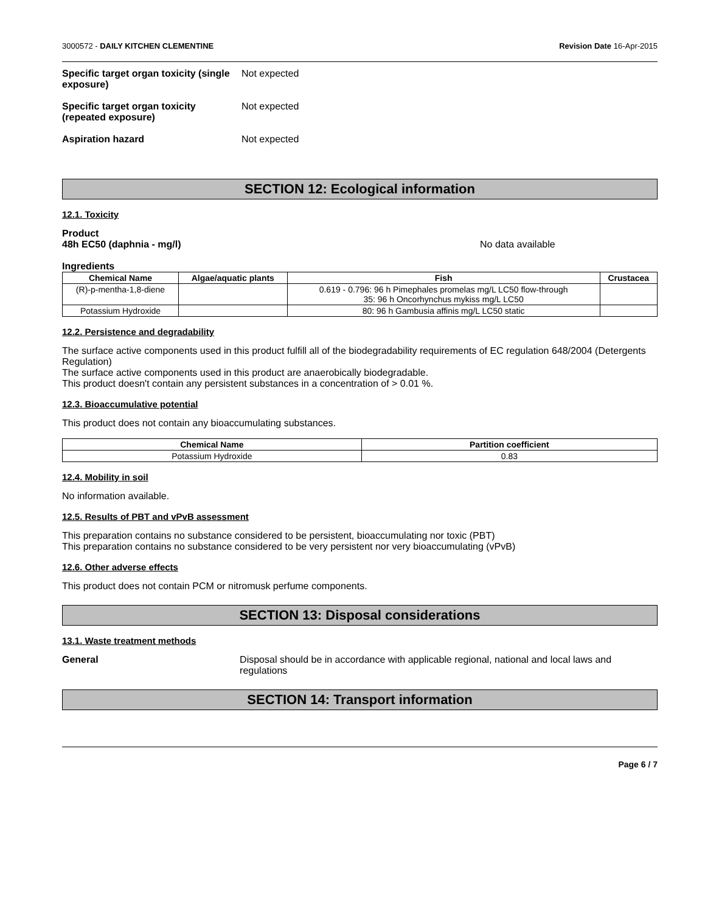3000572 - DAILY KITCHEN CLEMENTINE Revision Date 16-Apr-2015
Specific target organ toxicity (single exposure)
Not expected
Specific target organ toxicity (repeated exposure)
Not expected
Aspiration hazard Not expected
SECTION 12: Ecological information
12.1. Toxicity
Product
48h EC50 (daphnia - mg/l) No data available
Ingredients
| Chemical Name | Algae/aquatic plants | Fish | Crustacea |
| --- | --- | --- | --- |
| (R)-p-mentha-1,8-diene | | 0.619 - 0.796: 96 h Pimephales promelas mg/L LC50 flow-through 35: 96 h Oncorhynchus mykiss mg/L LC50 | |
| Potassium Hydroxide | | 80: 96 h Gambusia affinis mg/L LC50 static | |
12.2. Persistence and degradability
The surface active components used in this product fulfill all of the biodegradability requirements of EC regulation 648/2004 (Detergents Regulation)
The surface active components used in this product are anaerobically biodegradable.
This product doesn't contain any persistent substances in a concentration of > 0.01 %.
12.3. Bioaccumulative potential
This product does not contain any bioaccumulating substances.
| Chemical Name | Partition coefficient |
| --- | --- |
| Potassium Hydroxide | 0.83 |
12.4. Mobility in soil
No information available.
12.5. Results of PBT and vPvB assessment
This preparation contains no substance considered to be persistent, bioaccumulating nor toxic (PBT)
This preparation contains no substance considered to be very persistent nor very bioaccumulating (vPvB)
12.6. Other adverse effects
This product does not contain PCM or nitromusk perfume components.
SECTION 13: Disposal considerations
13.1. Waste treatment methods
General Disposal should be in accordance with applicable regional, national and local laws and regulations
SECTION 14: Transport information
Page 6 / 7